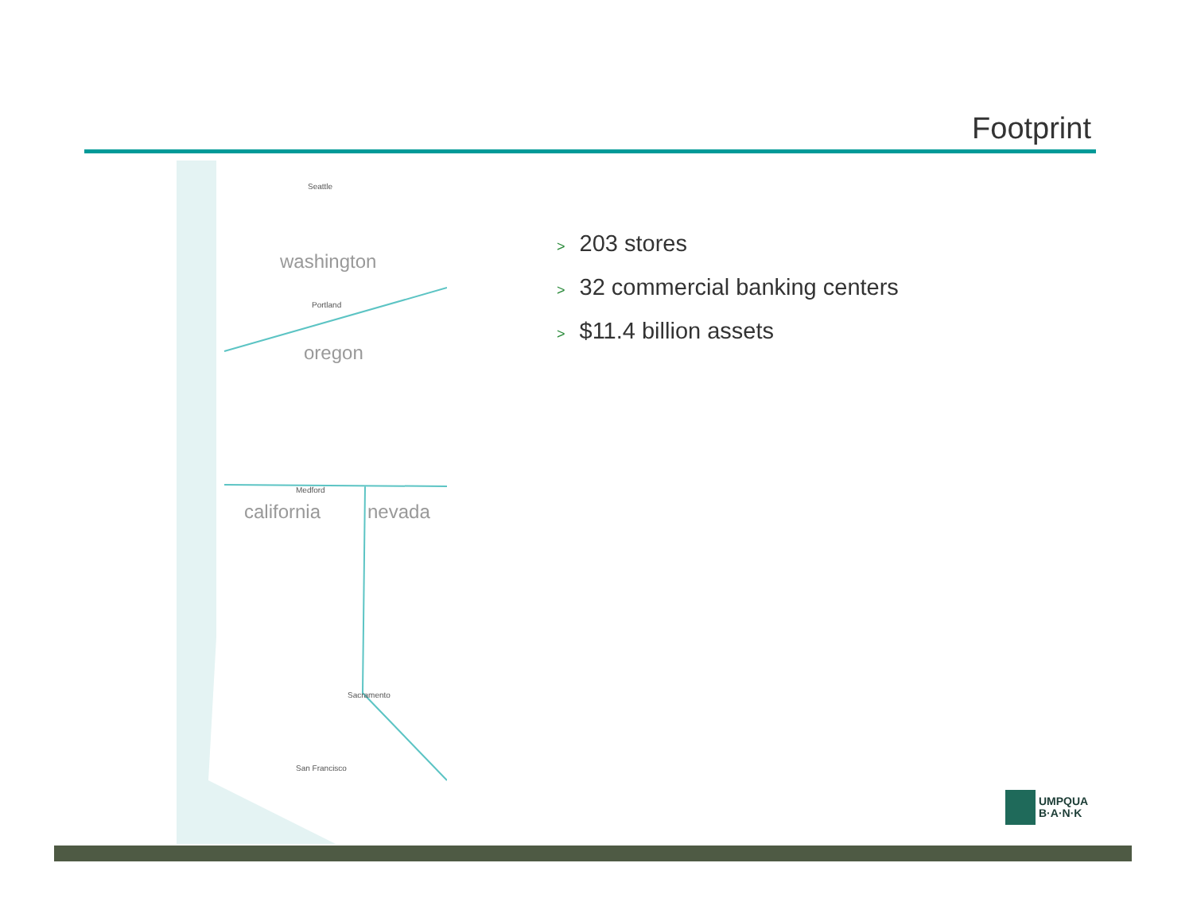Footprint
Seattle
Medford
Portland
Sacramento
San Francisco
washington
oregon
california
nevada
> 203 stores
> 32 commercial banking centers
> $11.4 billion assets
UMPQUA
B·A·N·K